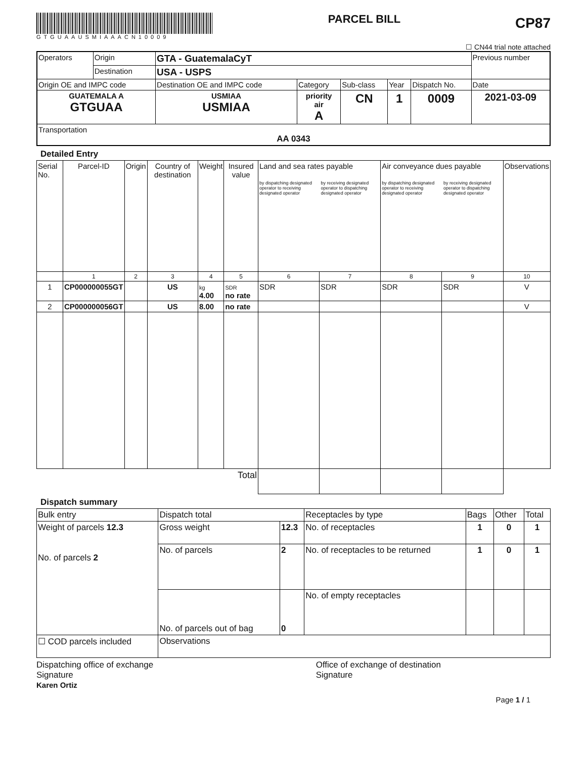GTGUAAUSMIAAACN10009
PARCEL BILL
CP87
☐ CN44 trial note attached
| Operators | Origin | GTA - GuatemalaCyT | | | | | Previous number |
| | Destination | USA - USPS | | | | | |
| Origin OE and IMPC code | | Destination OE and IMPC code | Category | Sub-class | Year | Dispatch No. | Date |
| GUATEMALA A GTGUAA | | USMIAA USMIAA | priority air A | CN | 1 | 0009 | 2021-03-09 |
| Transportation AA 0343 | | | | | | | |
Detailed Entry
| Serial No. | Parcel-ID | Origin | Country of destination | Weight | Insured value | Land and sea rates payable by dispatching designated operator to receiving designated operator by receiving designated operator to dispatching designated operator | | Air conveyance dues payable by dispatching designated operator to receiving designated operator by receiving designated operator to dispatching designated operator | | Observations |
| --- | --- | --- | --- | --- | --- | --- | --- | --- | --- | --- |
| | 1 | 2 | 3 | 4 | 5 | 6 | 7 | 8 | 9 | 10 |
| 1 | CP000000055GT | | US | kg 4.00 | SDR no rate | SDR | SDR | SDR | SDR | V |
| 2 | CP000000056GT | | US | 8.00 | no rate | | | | | V |
| Total | | | | | | | | | | |
Dispatch summary
| Bulk entry | Dispatch total | | Receptacles by type | Bags | Other | Total |
| Weight of parcels 12.3 No. of parcels 2 | Gross weight | 12.3 | No. of receptacles | 1 | 0 | 1 |
| | No. of parcels | 2 | No. of receptacles to be returned | 1 | 0 | 1 |
| | No. of parcels out of bag | 0 | No. of empty receptacles | | | |
| ☐ COD parcels included | Observations | | | | | |
Dispatching office of exchange
Signature
Karen Ortiz
Office of exchange of destination
Signature
Page 1 / 1